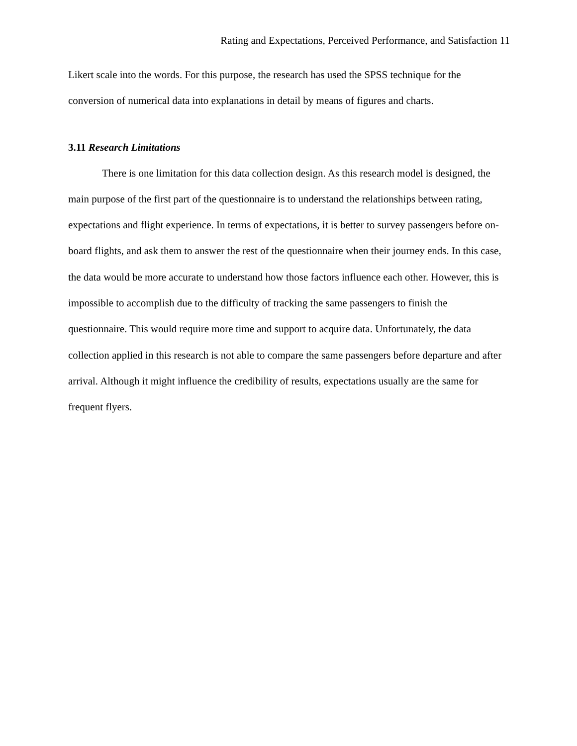Rating and Expectations, Perceived Performance, and Satisfaction 11
Likert scale into the words. For this purpose, the research has used the SPSS technique for the conversion of numerical data into explanations in detail by means of figures and charts.
3.11 Research Limitations
There is one limitation for this data collection design. As this research model is designed, the main purpose of the first part of the questionnaire is to understand the relationships between rating, expectations and flight experience. In terms of expectations, it is better to survey passengers before on-board flights, and ask them to answer the rest of the questionnaire when their journey ends. In this case, the data would be more accurate to understand how those factors influence each other. However, this is impossible to accomplish due to the difficulty of tracking the same passengers to finish the questionnaire. This would require more time and support to acquire data. Unfortunately, the data collection applied in this research is not able to compare the same passengers before departure and after arrival. Although it might influence the credibility of results, expectations usually are the same for frequent flyers.